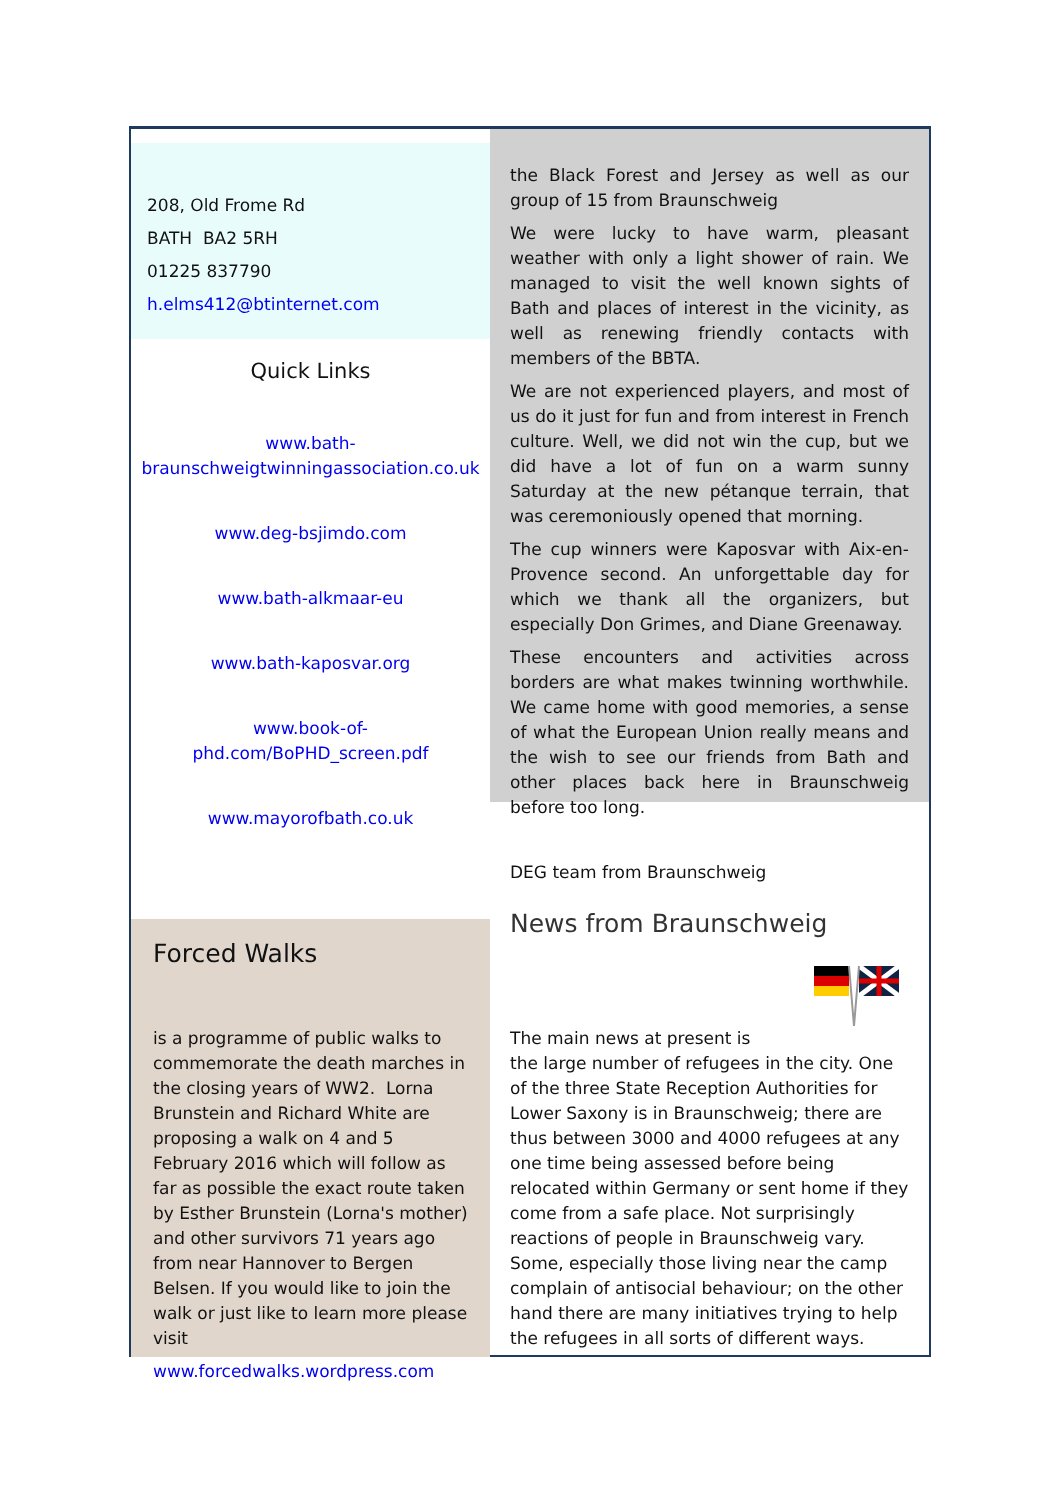208, Old Frome Rd
BATH BA2 5RH
01225 837790
h.elms412@btinternet.com
Quick Links
www.bath-braunschweigtwinningassociation.co.uk
www.deg-bsjimdo.com
www.bath-alkmaar-eu
www.bath-kaposvar.org
www.book-of-phd.com/BoPHD_screen.pdf
www.mayorofbath.co.uk
the Black Forest and Jersey as well as our group of 15 from Braunschweig
We were lucky to have warm, pleasant weather with only a light shower of rain. We managed to visit the well known sights of Bath and places of interest in the vicinity, as well as renewing friendly contacts with members of the BBTA.
We are not experienced players, and most of us do it just for fun and from interest in French culture. Well, we did not win the cup, but we did have a lot of fun on a warm sunny Saturday at the new pétanque terrain, that was ceremoniously opened that morning.
The cup winners were Kaposvar with Aix-en-Provence second. An unforgettable day for which we thank all the organizers, but especially Don Grimes, and Diane Greenaway.
These encounters and activities across borders are what makes twinning worthwhile. We came home with good memories, a sense of what the European Union really means and the wish to see our friends from Bath and other places back here in Braunschweig before too long.
DEG team from Braunschweig
Forced Walks
is a programme of public walks to commemorate the death marches in the closing years of WW2. Lorna Brunstein and Richard White are proposing a walk on 4 and 5 February 2016 which will follow as far as possible the exact route taken by Esther Brunstein (Lorna's mother) and other survivors 71 years ago from near Hannover to Bergen Belsen. If you would like to join the walk or just like to learn more please visit
www.forcedwalks.wordpress.com
News from Braunschweig
The main news at present is
the large number of refugees in the city. One of the three State Reception Authorities for Lower Saxony is in Braunschweig; there are thus between 3000 and 4000 refugees at any one time being assessed before being relocated within Germany or sent home if they come from a safe place. Not surprisingly reactions of people in Braunschweig vary. Some, especially those living near the camp complain of antisocial behaviour; on the other hand there are many initiatives trying to help the refugees in all sorts of different ways.